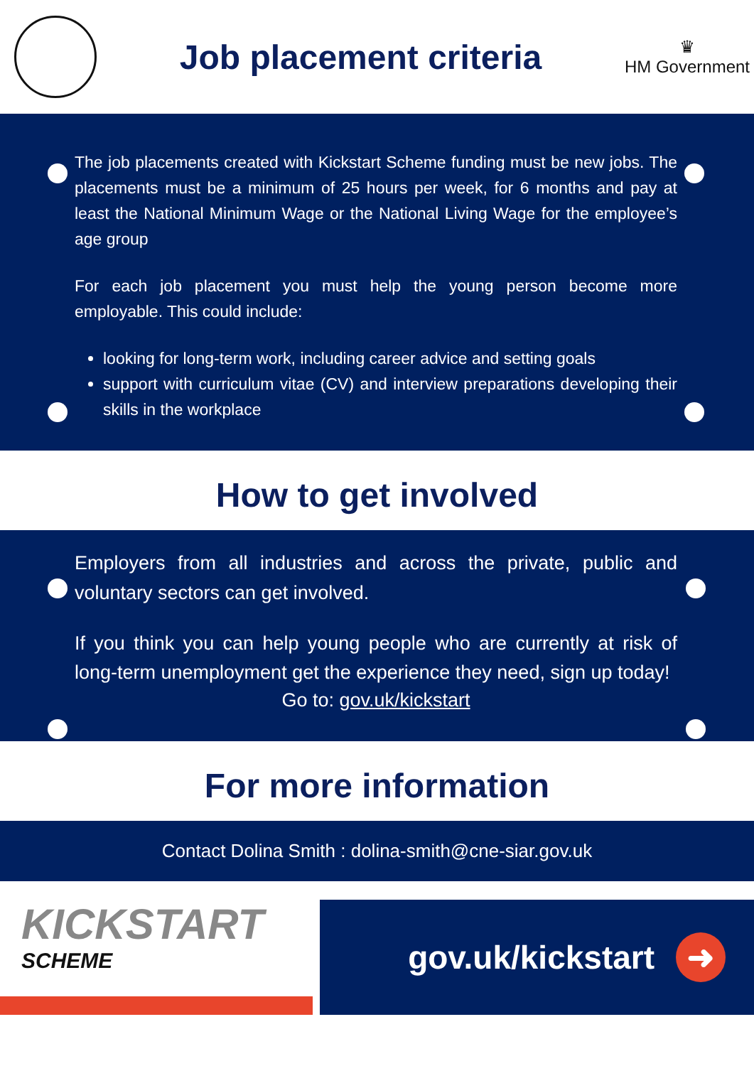Job placement criteria
♛
HM Government
The job placements created with Kickstart Scheme funding must be new jobs. The placements must be a minimum of 25 hours per week, for 6 months and pay at least the National Minimum Wage or the National Living Wage for the employee’s age group
For each job placement you must help the young person become more employable. This could include:
looking for long-term work, including career advice and setting goals
support with curriculum vitae (CV) and interview preparations developing their skills in the workplace
How to get involved
Employers from all industries and across the private, public and voluntary sectors can get involved.
If you think you can help young people who are currently at risk of long-term unemployment get the experience they need, sign up today!
Go to: gov.uk/kickstart
For more information
Contact Dolina Smith : dolina-smith@cne-siar.gov.uk
KICKSTART
SCHEME
gov.uk/kickstart ➜